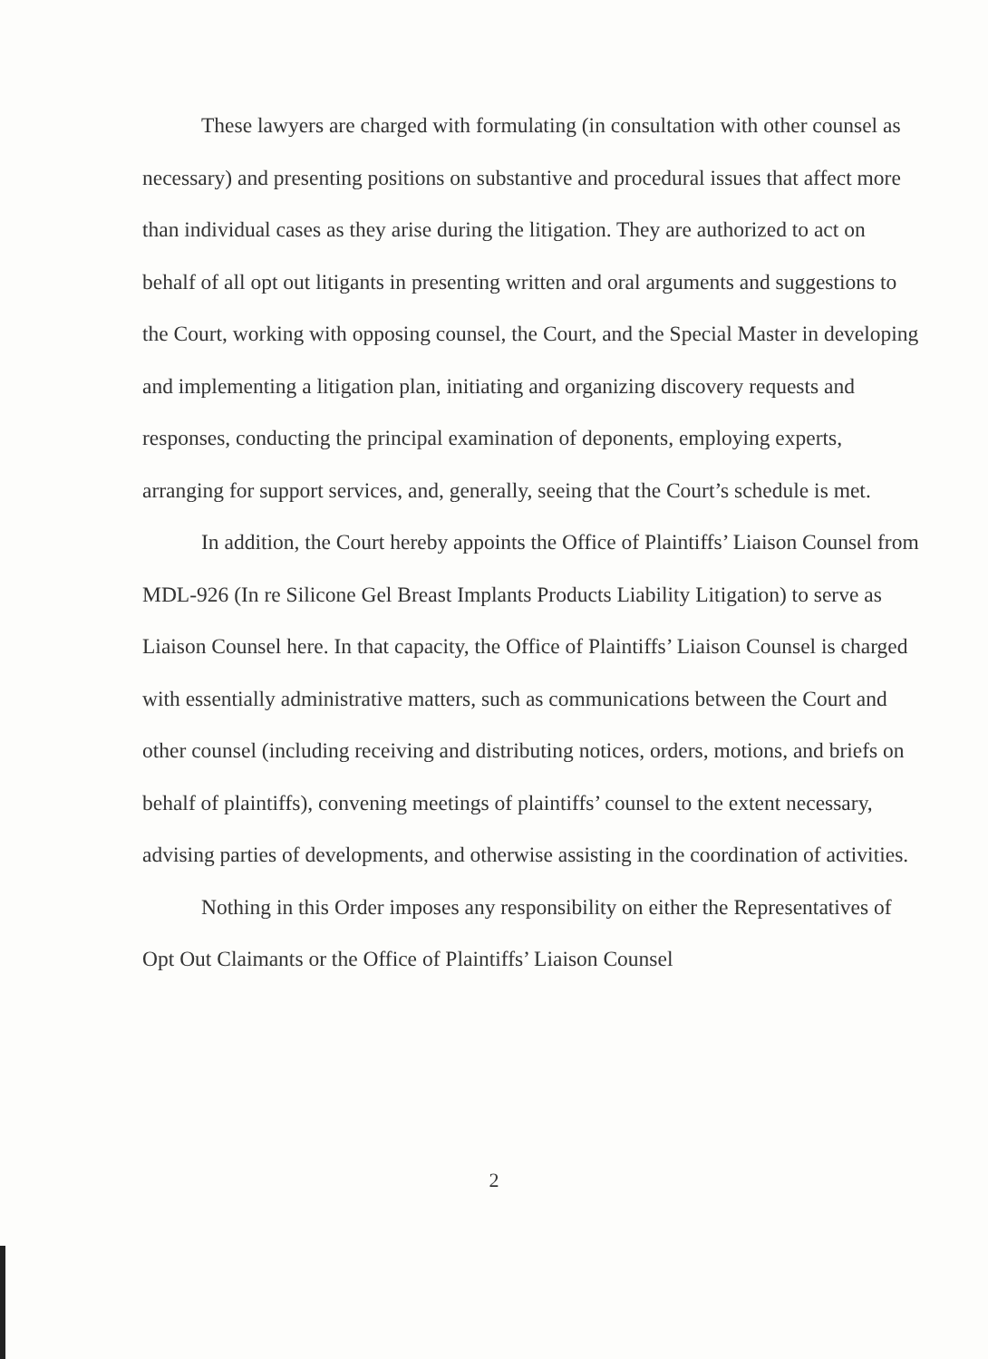These lawyers are charged with formulating (in consultation with other counsel as necessary) and presenting positions on substantive and procedural issues that affect more than individual cases as they arise during the litigation. They are authorized to act on behalf of all opt out litigants in presenting written and oral arguments and suggestions to the Court, working with opposing counsel, the Court, and the Special Master in developing and implementing a litigation plan, initiating and organizing discovery requests and responses, conducting the principal examination of deponents, employing experts, arranging for support services, and, generally, seeing that the Court’s schedule is met.
In addition, the Court hereby appoints the Office of Plaintiffs’ Liaison Counsel from MDL-926 (In re Silicone Gel Breast Implants Products Liability Litigation) to serve as Liaison Counsel here. In that capacity, the Office of Plaintiffs’ Liaison Counsel is charged with essentially administrative matters, such as communications between the Court and other counsel (including receiving and distributing notices, orders, motions, and briefs on behalf of plaintiffs), convening meetings of plaintiffs’ counsel to the extent necessary, advising parties of developments, and otherwise assisting in the coordination of activities.
Nothing in this Order imposes any responsibility on either the Representatives of Opt Out Claimants or the Office of Plaintiffs’ Liaison Counsel
2